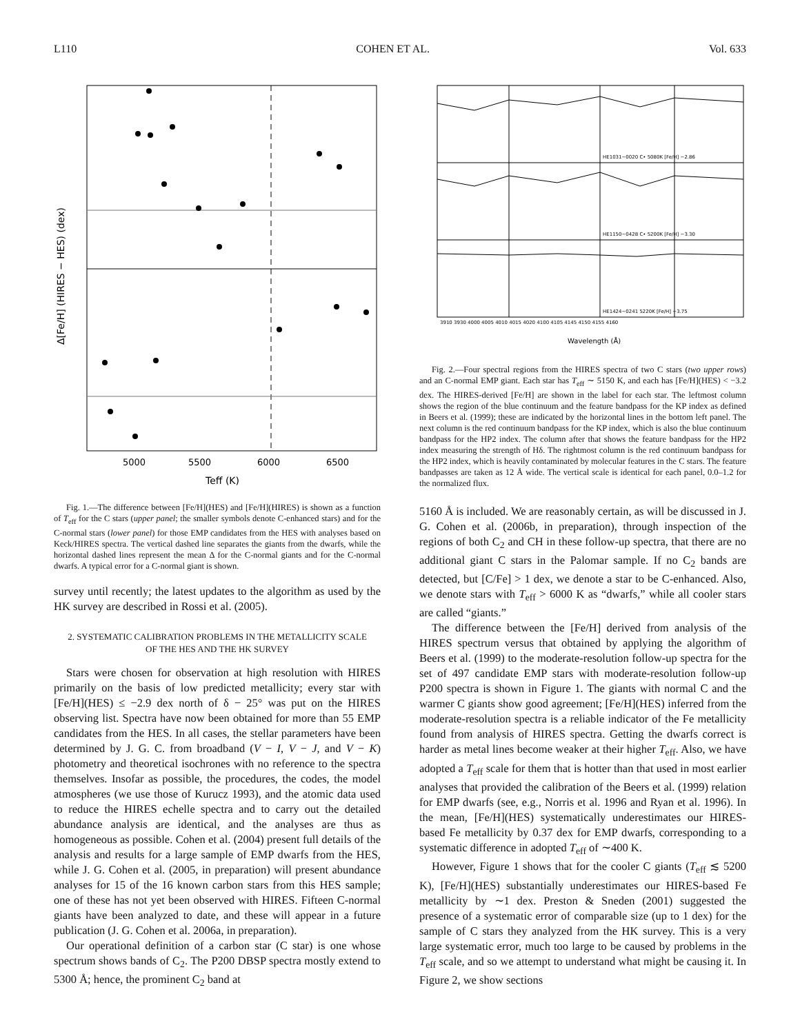L110 COHEN ET AL. Vol. 633
5000
5500
6000
6500
Teff (K)
Δ[Fe/H] (HIRES − HES) (dex)
Fig. 1.—The difference between [Fe/H](HES) and [Fe/H](HIRES) is shown as a function of T<sub>eff</sub> for the C stars (upper panel; the smaller symbols denote C-enhanced stars) and for the C-normal stars (lower panel) for those EMP candidates from the HES with analyses based on Keck/HIRES spectra. The vertical dashed line separates the giants from the dwarfs, while the horizontal dashed lines represent the mean Δ for the C-normal giants and for the C-normal dwarfs. A typical error for a C-normal giant is shown.
survey until recently; the latest updates to the algorithm as used by the HK survey are described in Rossi et al. (2005).
2. SYSTEMATIC CALIBRATION PROBLEMS IN THE METALLICITY SCALE OF THE HES AND THE HK SURVEY
Stars were chosen for observation at high resolution with HIRES primarily on the basis of low predicted metallicity; every star with [Fe/H](HES) ≤ −2.9 dex north of δ − 25° was put on the HIRES observing list. Spectra have now been obtained for more than 55 EMP candidates from the HES. In all cases, the stellar parameters have been determined by J. G. C. from broadband (V − I, V − J, and V − K) photometry and theoretical isochrones with no reference to the spectra themselves. Insofar as possible, the procedures, the codes, the model atmospheres (we use those of Kurucz 1993), and the atomic data used to reduce the HIRES echelle spectra and to carry out the detailed abundance analysis are identical, and the analyses are thus as homogeneous as possible. Cohen et al. (2004) present full details of the analysis and results for a large sample of EMP dwarfs from the HES, while J. G. Cohen et al. (2005, in preparation) will present abundance analyses for 15 of the 16 known carbon stars from this HES sample; one of these has not yet been observed with HIRES. Fifteen C-normal giants have been analyzed to date, and these will appear in a future publication (J. G. Cohen et al. 2006a, in preparation).
Our operational definition of a carbon star (C star) is one whose spectrum shows bands of C<sub>2</sub>. The P200 DBSP spectra mostly extend to 5300 Å; hence, the prominent C<sub>2</sub> band at
HE1031−0020 C• 5080K [Fe/H] −2.86
HE1150−0428 C• 5200K [Fe/H] −3.30
HE1424−0241 5220K [Fe/H] −3.75
3910 3930 4000 4005 4010 4015 4020 4100 4105 4145 4150 4155 4160
Wavelength (Å)
Fig. 2.—Four spectral regions from the HIRES spectra of two C stars (two upper rows) and an C-normal EMP giant. Each star has T<sub>eff</sub> ∼ 5150 K, and each has [Fe/H](HES) < −3.2 dex. The HIRES-derived [Fe/H] are shown in the label for each star. The leftmost column shows the region of the blue continuum and the feature bandpass for the KP index as defined in Beers et al. (1999); these are indicated by the horizontal lines in the bottom left panel. The next column is the red continuum bandpass for the KP index, which is also the blue continuum bandpass for the HP2 index. The column after that shows the feature bandpass for the HP2 index measuring the strength of Hδ. The rightmost column is the red continuum bandpass for the HP2 index, which is heavily contaminated by molecular features in the C stars. The feature bandpasses are taken as 12 Å wide. The vertical scale is identical for each panel, 0.0–1.2 for the normalized flux.
5160 Å is included. We are reasonably certain, as will be discussed in J. G. Cohen et al. (2006b, in preparation), through inspection of the regions of both C<sub>2</sub> and CH in these follow-up spectra, that there are no additional giant C stars in the Palomar sample. If no C<sub>2</sub> bands are detected, but [C/Fe] > 1 dex, we denote a star to be C-enhanced. Also, we denote stars with T<sub>eff</sub> > 6000 K as “dwarfs,” while all cooler stars are called “giants.”
The difference between the [Fe/H] derived from analysis of the HIRES spectrum versus that obtained by applying the algorithm of Beers et al. (1999) to the moderate-resolution follow-up spectra for the set of 497 candidate EMP stars with moderate-resolution follow-up P200 spectra is shown in Figure 1. The giants with normal C and the warmer C giants show good agreement; [Fe/H](HES) inferred from the moderate-resolution spectra is a reliable indicator of the Fe metallicity found from analysis of HIRES spectra. Getting the dwarfs correct is harder as metal lines become weaker at their higher T<sub>eff</sub>. Also, we have adopted a T<sub>eff</sub> scale for them that is hotter than that used in most earlier analyses that provided the calibration of the Beers et al. (1999) relation for EMP dwarfs (see, e.g., Norris et al. 1996 and Ryan et al. 1996). In the mean, [Fe/H](HES) systematically underestimates our HIRES-based Fe metallicity by 0.37 dex for EMP dwarfs, corresponding to a systematic difference in adopted T<sub>eff</sub> of ∼400 K.
However, Figure 1 shows that for the cooler C giants (T<sub>eff</sub> ≲ 5200 K), [Fe/H](HES) substantially underestimates our HIRES-based Fe metallicity by ∼1 dex. Preston & Sneden (2001) suggested the presence of a systematic error of comparable size (up to 1 dex) for the sample of C stars they analyzed from the HK survey. This is a very large systematic error, much too large to be caused by problems in the T<sub>eff</sub> scale, and so we attempt to understand what might be causing it. In Figure 2, we show sections